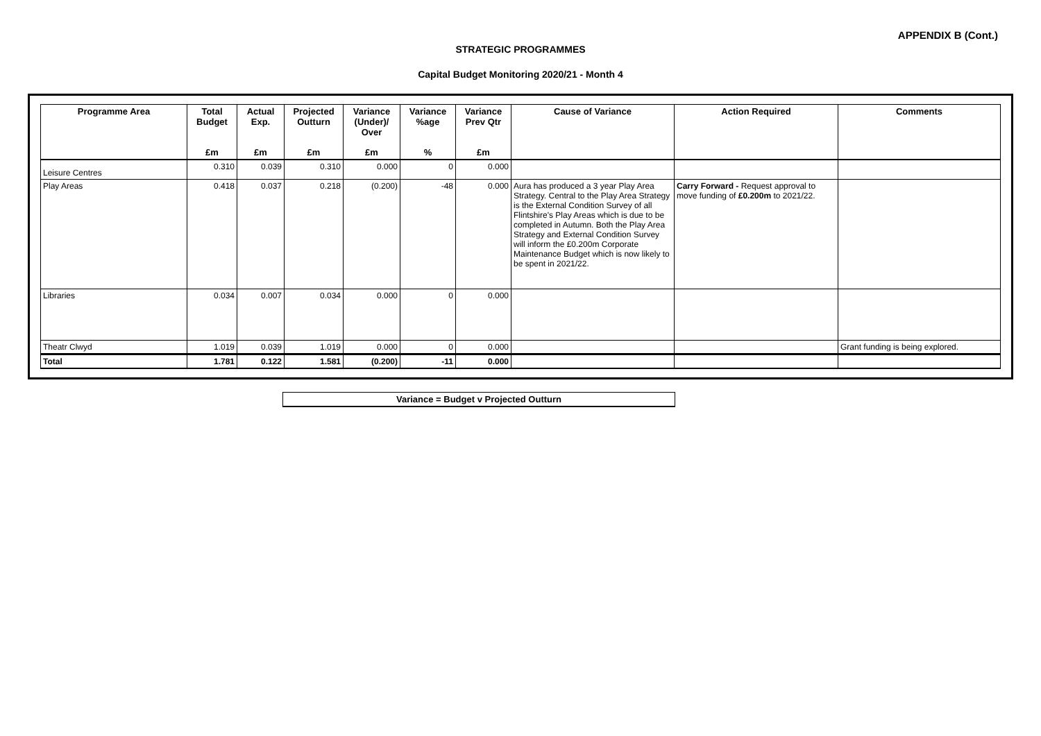APPENDIX B (Cont.)
STRATEGIC PROGRAMMES
Capital Budget Monitoring 2020/21 - Month 4
| Programme Area | Total Budget | Actual Exp. | Projected Outturn | Variance (Under)/ Over | Variance %age | Variance Prev Qtr | Cause of Variance | Action Required | Comments |
| --- | --- | --- | --- | --- | --- | --- | --- | --- | --- |
| | £m | £m | £m | £m | % | £m | | | |
| Leisure Centres | 0.310 | 0.039 | 0.310 | 0.000 | 0 | 0.000 | | | |
| Play Areas | 0.418 | 0.037 | 0.218 | (0.200) | -48 | 0.000 | Aura has produced a 3 year Play Area Strategy. Central to the Play Area Strategy is the External Condition Survey of all Flintshire's Play Areas which is due to be completed in Autumn. Both the Play Area Strategy and External Condition Survey will inform the £0.200m Corporate Maintenance Budget which is now likely to be spent in 2021/22. | Carry Forward - Request approval to move funding of £0.200m to 2021/22. | |
| Libraries | 0.034 | 0.007 | 0.034 | 0.000 | 0 | 0.000 | | | |
| Theatr Clwyd | 1.019 | 0.039 | 1.019 | 0.000 | 0 | 0.000 | | | Grant funding is being explored. |
| Total | 1.781 | 0.122 | 1.581 | (0.200) | -11 | 0.000 | | | |
Variance = Budget v Projected Outturn